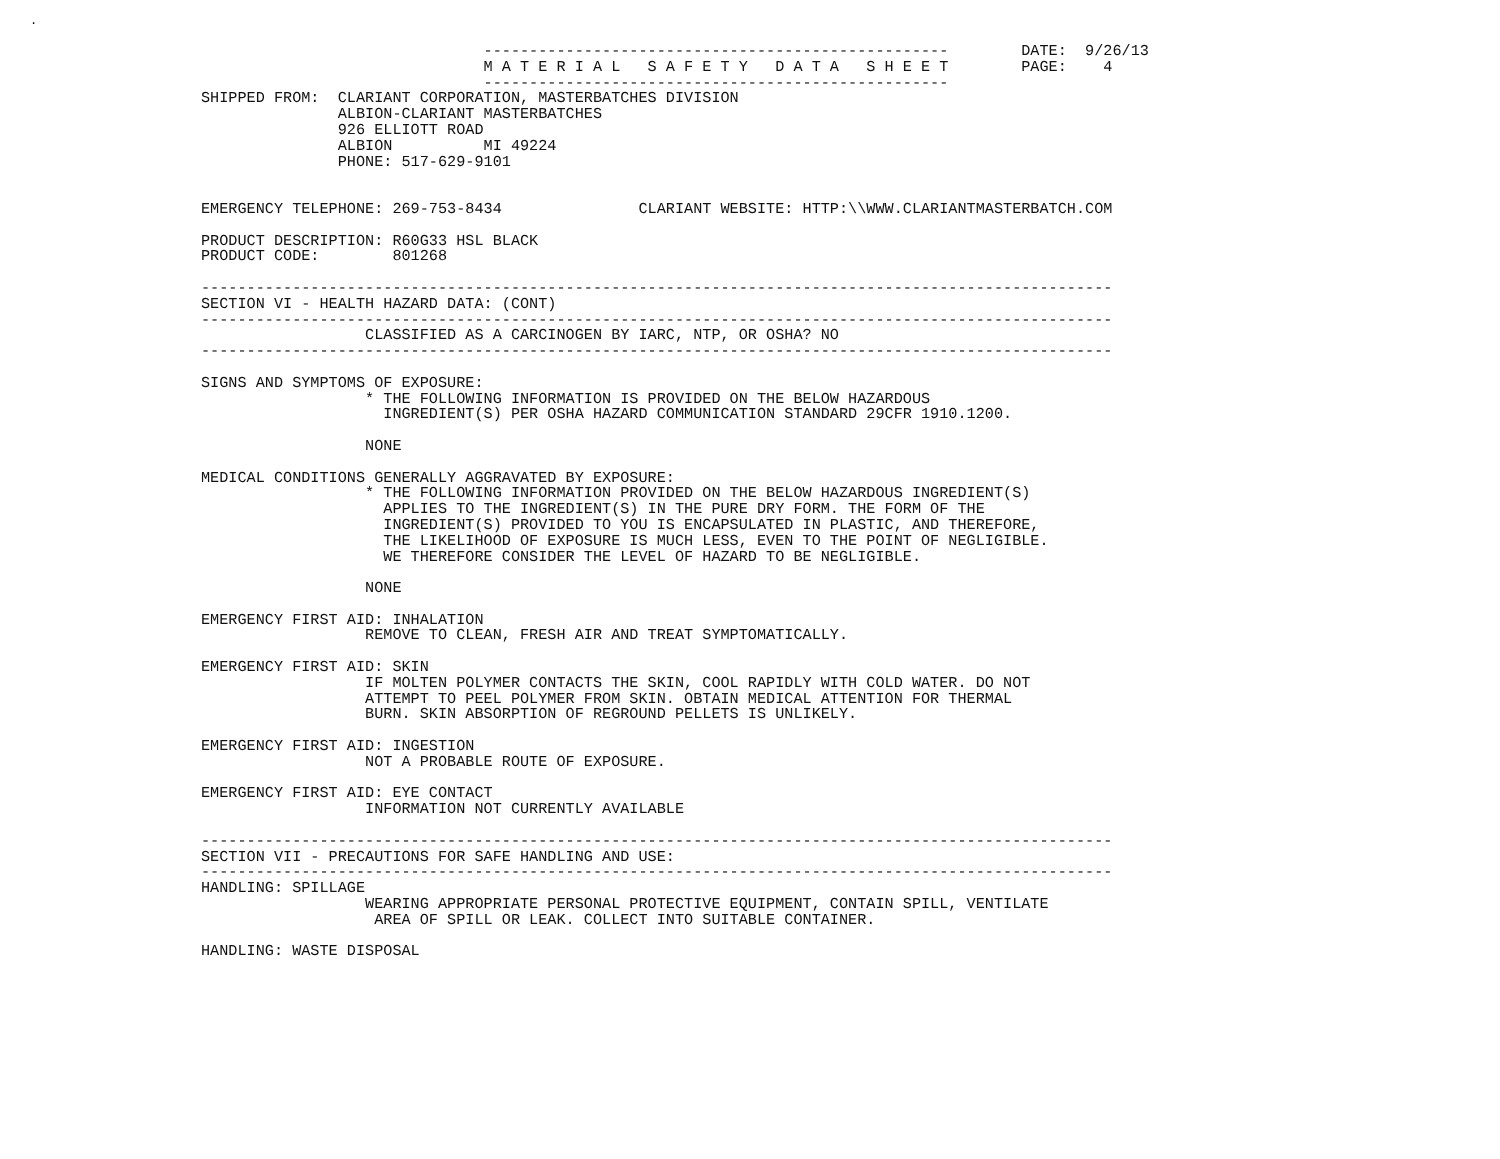.
                               ---------------------------------------------------        DATE:  9/26/13
                               M A T E R I A L   S A F E T Y   D A T A   S H E E T        PAGE:    4
                               ---------------------------------------------------
SHIPPED FROM:  CLARIANT CORPORATION, MASTERBATCHES DIVISION
               ALBION-CLARIANT MASTERBATCHES
               926 ELLIOTT ROAD
               ALBION          MI 49224
               PHONE: 517-629-9101


EMERGENCY TELEPHONE: 269-753-8434               CLARIANT WEBSITE: HTTP:\\WWW.CLARIANTMASTERBATCH.COM

PRODUCT DESCRIPTION: R60G33 HSL BLACK
PRODUCT CODE:        801268

----------------------------------------------------------------------------------------------------
SECTION VI - HEALTH HAZARD DATA: (CONT)
----------------------------------------------------------------------------------------------------
                  CLASSIFIED AS A CARCINOGEN BY IARC, NTP, OR OSHA? NO
----------------------------------------------------------------------------------------------------

SIGNS AND SYMPTOMS OF EXPOSURE:
                  * THE FOLLOWING INFORMATION IS PROVIDED ON THE BELOW HAZARDOUS
                    INGREDIENT(S) PER OSHA HAZARD COMMUNICATION STANDARD 29CFR 1910.1200.

                  NONE

MEDICAL CONDITIONS GENERALLY AGGRAVATED BY EXPOSURE:
                  * THE FOLLOWING INFORMATION PROVIDED ON THE BELOW HAZARDOUS INGREDIENT(S)
                    APPLIES TO THE INGREDIENT(S) IN THE PURE DRY FORM. THE FORM OF THE
                    INGREDIENT(S) PROVIDED TO YOU IS ENCAPSULATED IN PLASTIC, AND THEREFORE,
                    THE LIKELIHOOD OF EXPOSURE IS MUCH LESS, EVEN TO THE POINT OF NEGLIGIBLE.
                    WE THEREFORE CONSIDER THE LEVEL OF HAZARD TO BE NEGLIGIBLE.

                  NONE

EMERGENCY FIRST AID: INHALATION
                  REMOVE TO CLEAN, FRESH AIR AND TREAT SYMPTOMATICALLY.

EMERGENCY FIRST AID: SKIN
                  IF MOLTEN POLYMER CONTACTS THE SKIN, COOL RAPIDLY WITH COLD WATER. DO NOT
                  ATTEMPT TO PEEL POLYMER FROM SKIN. OBTAIN MEDICAL ATTENTION FOR THERMAL
                  BURN. SKIN ABSORPTION OF REGROUND PELLETS IS UNLIKELY.

EMERGENCY FIRST AID: INGESTION
                  NOT A PROBABLE ROUTE OF EXPOSURE.

EMERGENCY FIRST AID: EYE CONTACT
                  INFORMATION NOT CURRENTLY AVAILABLE

----------------------------------------------------------------------------------------------------
SECTION VII - PRECAUTIONS FOR SAFE HANDLING AND USE:
----------------------------------------------------------------------------------------------------
HANDLING: SPILLAGE
                  WEARING APPROPRIATE PERSONAL PROTECTIVE EQUIPMENT, CONTAIN SPILL, VENTILATE
                   AREA OF SPILL OR LEAK. COLLECT INTO SUITABLE CONTAINER.

HANDLING: WASTE DISPOSAL